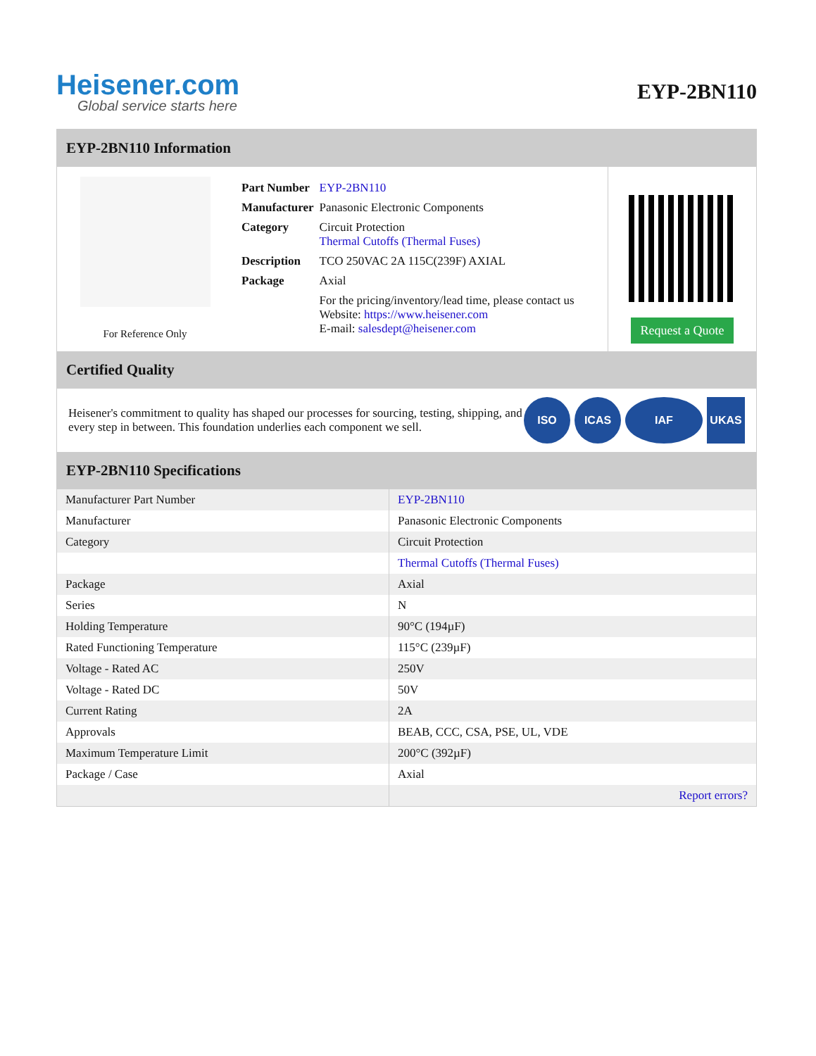Heisener.com
Global service starts here
EYP-2BN110
EYP-2BN110 Information
For Reference Only
| Part Number | EYP-2BN110 |
| Manufacturer | Panasonic Electronic Components |
| Category | Circuit Protection Thermal Cutoffs (Thermal Fuses) |
| Description | TCO 250VAC 2A 115C(239F) AXIAL |
| Package | Axial |
| | For the pricing/inventory/lead time, please contact us Website: https://www.heisener.com E-mail: salesdept@heisener.com |
Request a Quote
Certified Quality
Heisener's commitment to quality has shaped our processes for sourcing, testing, shipping, and every step in between. This foundation underlies each component we sell.
ISO ICAS IAF UKAS
EYP-2BN110 Specifications
| Manufacturer Part Number | EYP-2BN110 |
| Manufacturer | Panasonic Electronic Components |
| Category | Circuit Protection |
| | Thermal Cutoffs (Thermal Fuses) |
| Package | Axial |
| Series | N |
| Holding Temperature | 90°C (194µF) |
| Rated Functioning Temperature | 115°C (239µF) |
| Voltage - Rated AC | 250V |
| Voltage - Rated DC | 50V |
| Current Rating | 2A |
| Approvals | BEAB, CCC, CSA, PSE, UL, VDE |
| Maximum Temperature Limit | 200°C (392µF) |
| Package / Case | Axial |
| | Report errors? |